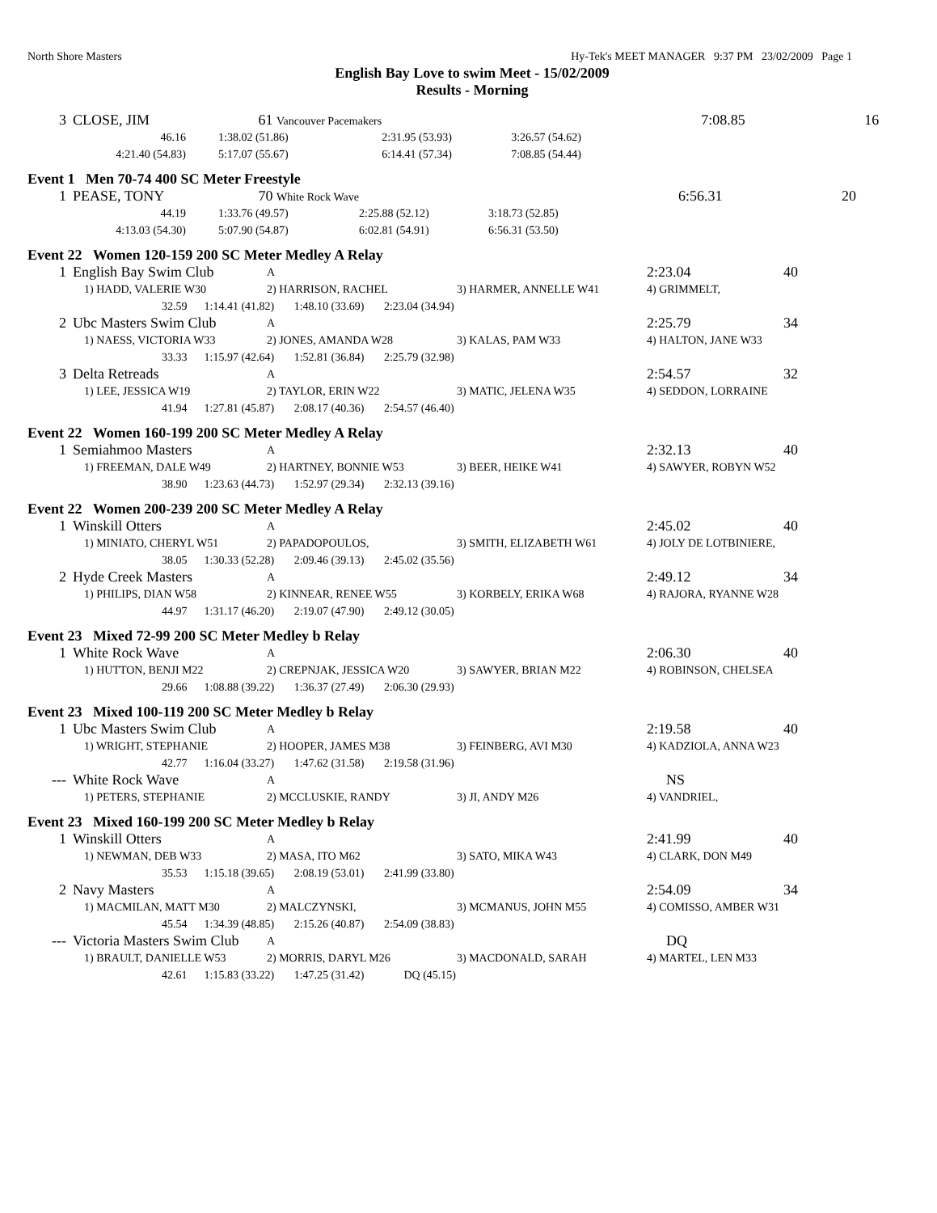North Shore Masters Hy-Tek's MEET MANAGER 9:37 PM 23/02/2009 Page 1
English Bay Love to swim Meet - 15/02/2009
Results - Morning
| 3 | CLOSE, JIM | 61 Vancouver Pacemakers | | | 7:08.85 | 16 |
| | 46.16 | 1:38.02 (51.86) | 2:31.95 (53.93) | 3:26.57 (54.62) | | |
| | 4:21.40 (54.83) | 5:17.07 (55.67) | 6:14.41 (57.34) | 7:08.85 (54.44) | | |
Event 1 Men 70-74 400 SC Meter Freestyle
| 1 | PEASE, TONY | 70 White Rock Wave | | | 6:56.31 | 20 |
| | 44.19 | 1:33.76 (49.57) | 2:25.88 (52.12) | 3:18.73 (52.85) | | |
| | 4:13.03 (54.30) | 5:07.90 (54.87) | 6:02.81 (54.91) | 6:56.31 (53.50) | | |
Event 22 Women 120-159 200 SC Meter Medley A Relay
| 1 | English Bay Swim Club | A | | 2:23.04 40 |
| | 1) HADD, VALERIE W30 | 2) HARRISON, RACHEL | 3) HARMER, ANNELLE W41 | 4) GRIMMELT, |
| | 32.59 1:14.41 (41.82) 1:48.10 (33.69) 2:23.04 (34.94) | | | |
| 2 | Ubc Masters Swim Club | A | | 2:25.79 34 |
| | 1) NAESS, VICTORIA W33 | 2) JONES, AMANDA W28 | 3) KALAS, PAM W33 | 4) HALTON, JANE W33 |
| | 33.33 1:15.97 (42.64) 1:52.81 (36.84) 2:25.79 (32.98) | | | |
| 3 | Delta Retreads | A | | 2:54.57 32 |
| | 1) LEE, JESSICA W19 | 2) TAYLOR, ERIN W22 | 3) MATIC, JELENA W35 | 4) SEDDON, LORRAINE |
| | 41.94 1:27.81 (45.87) 2:08.17 (40.36) 2:54.57 (46.40) | | | |
Event 22 Women 160-199 200 SC Meter Medley A Relay
| 1 | Semiahmoo Masters | A | | 2:32.13 40 |
| | 1) FREEMAN, DALE W49 | 2) HARTNEY, BONNIE W53 | 3) BEER, HEIKE W41 | 4) SAWYER, ROBYN W52 |
| | 38.90 1:23.63 (44.73) 1:52.97 (29.34) 2:32.13 (39.16) | | | |
Event 22 Women 200-239 200 SC Meter Medley A Relay
| 1 | Winskill Otters | A | | 2:45.02 40 |
| | 1) MINIATO, CHERYL W51 | 2) PAPADOPOULOS, | 3) SMITH, ELIZABETH W61 | 4) JOLY DE LOTBINIERE, |
| | 38.05 1:30.33 (52.28) 2:09.46 (39.13) 2:45.02 (35.56) | | | |
| 2 | Hyde Creek Masters | A | | 2:49.12 34 |
| | 1) PHILIPS, DIAN W58 | 2) KINNEAR, RENEE W55 | 3) KORBELY, ERIKA W68 | 4) RAJORA, RYANNE W28 |
| | 44.97 1:31.17 (46.20) 2:19.07 (47.90) 2:49.12 (30.05) | | | |
Event 23 Mixed 72-99 200 SC Meter Medley b Relay
| 1 | White Rock Wave | A | | 2:06.30 40 |
| | 1) HUTTON, BENJI M22 | 2) CREPNJAK, JESSICA W20 | 3) SAWYER, BRIAN M22 | 4) ROBINSON, CHELSEA |
| | 29.66 1:08.88 (39.22) 1:36.37 (27.49) 2:06.30 (29.93) | | | |
Event 23 Mixed 100-119 200 SC Meter Medley b Relay
| 1 | Ubc Masters Swim Club | A | | 2:19.58 40 |
| | 1) WRIGHT, STEPHANIE | 2) HOOPER, JAMES M38 | 3) FEINBERG, AVI M30 | 4) KADZIOLA, ANNA W23 |
| | 42.77 1:16.04 (33.27) 1:47.62 (31.58) 2:19.58 (31.96) | | | |
| --- | White Rock Wave | A | | NS |
| | 1) PETERS, STEPHANIE | 2) MCCLUSKIE, RANDY | 3) JI, ANDY M26 | 4) VANDRIEL, |
Event 23 Mixed 160-199 200 SC Meter Medley b Relay
| 1 | Winskill Otters | A | | 2:41.99 40 |
| | 1) NEWMAN, DEB W33 | 2) MASA, ITO M62 | 3) SATO, MIKA W43 | 4) CLARK, DON M49 |
| | 35.53 1:15.18 (39.65) 2:08.19 (53.01) 2:41.99 (33.80) | | | |
| 2 | Navy Masters | A | | 2:54.09 34 |
| | 1) MACMILAN, MATT M30 | 2) MALCZYNSKI, | 3) MCMANUS, JOHN M55 | 4) COMISSO, AMBER W31 |
| | 45.54 1:34.39 (48.85) 2:15.26 (40.87) 2:54.09 (38.83) | | | |
| --- | Victoria Masters Swim Club | A | | DQ |
| | 1) BRAULT, DANIELLE W53 | 2) MORRIS, DARYL M26 | 3) MACDONALD, SARAH | 4) MARTEL, LEN M33 |
| | 42.61 1:15.83 (33.22) 1:47.25 (31.42) DQ (45.15) | | | |